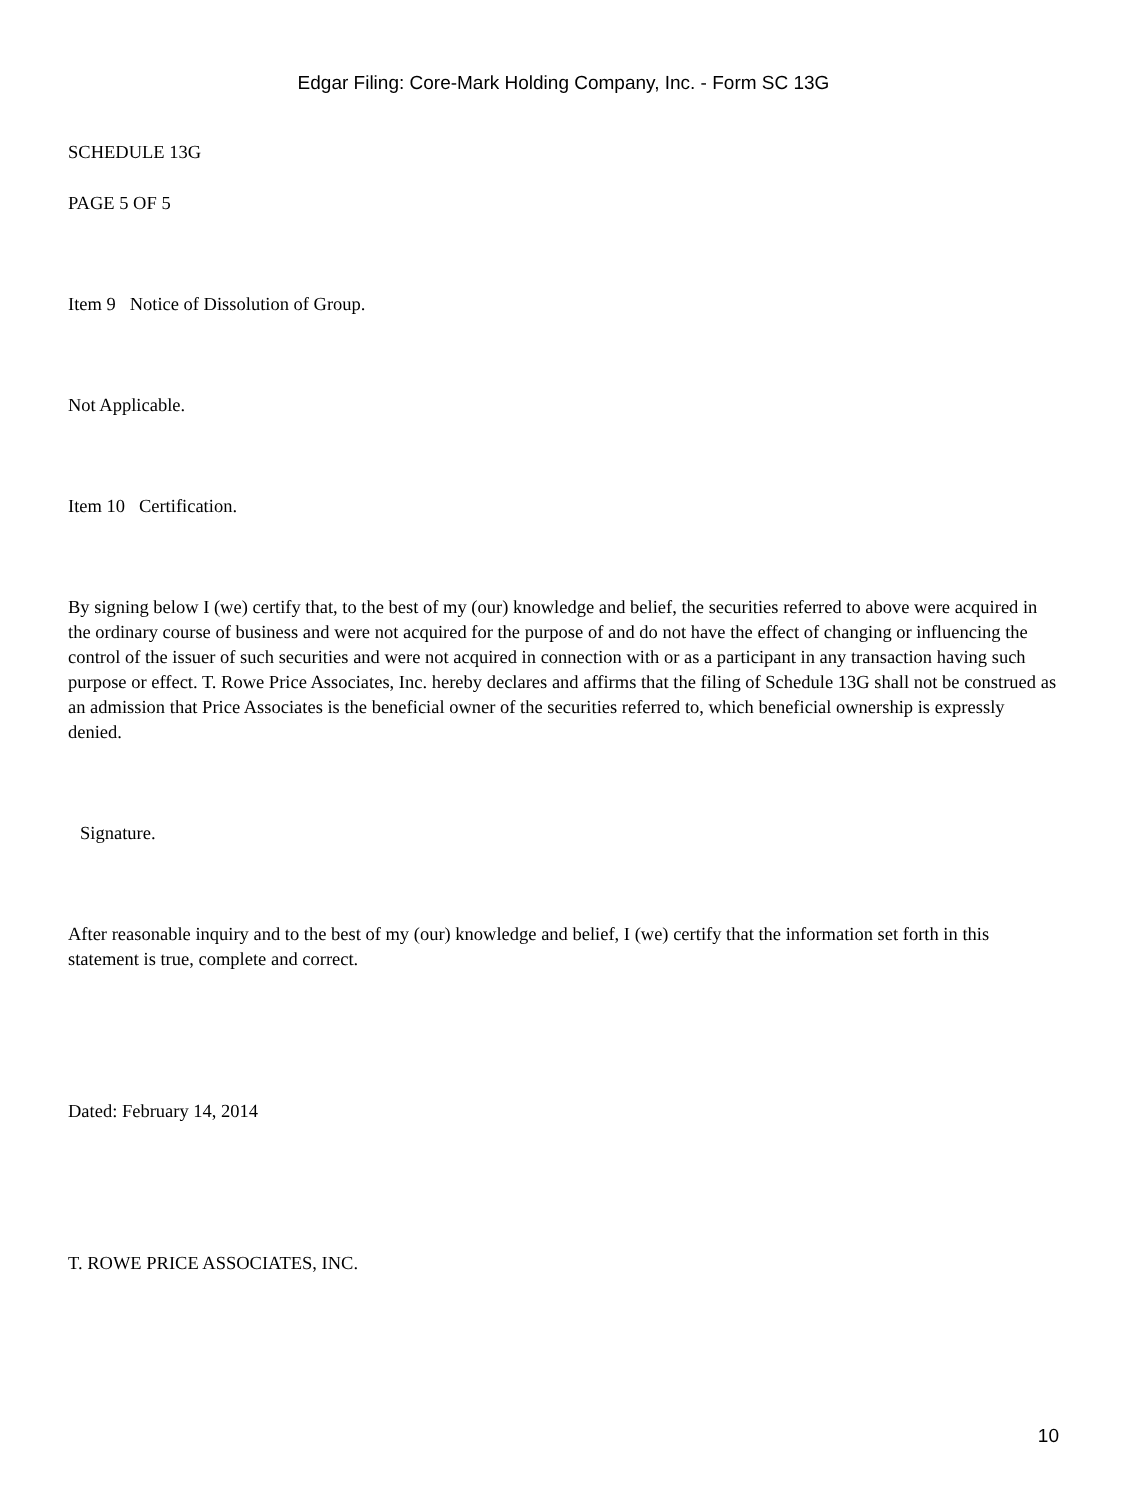Edgar Filing: Core-Mark Holding Company, Inc. - Form SC 13G
SCHEDULE 13G
PAGE 5 OF 5
Item 9 Notice of Dissolution of Group.
Not Applicable.
Item 10 Certification.
By signing below I (we) certify that, to the best of my (our) knowledge and belief, the securities referred to above were acquired in the ordinary course of business and were not acquired for the purpose of and do not have the effect of changing or influencing the control of the issuer of such securities and were not acquired in connection with or as a participant in any transaction having such purpose or effect. T. Rowe Price Associates, Inc. hereby declares and affirms that the filing of Schedule 13G shall not be construed as an admission that Price Associates is the beneficial owner of the securities referred to, which beneficial ownership is expressly denied.
Signature.
After reasonable inquiry and to the best of my (our) knowledge and belief, I (we) certify that the information set forth in this statement is true, complete and correct.
Dated: February 14, 2014
T. ROWE PRICE ASSOCIATES, INC.
10